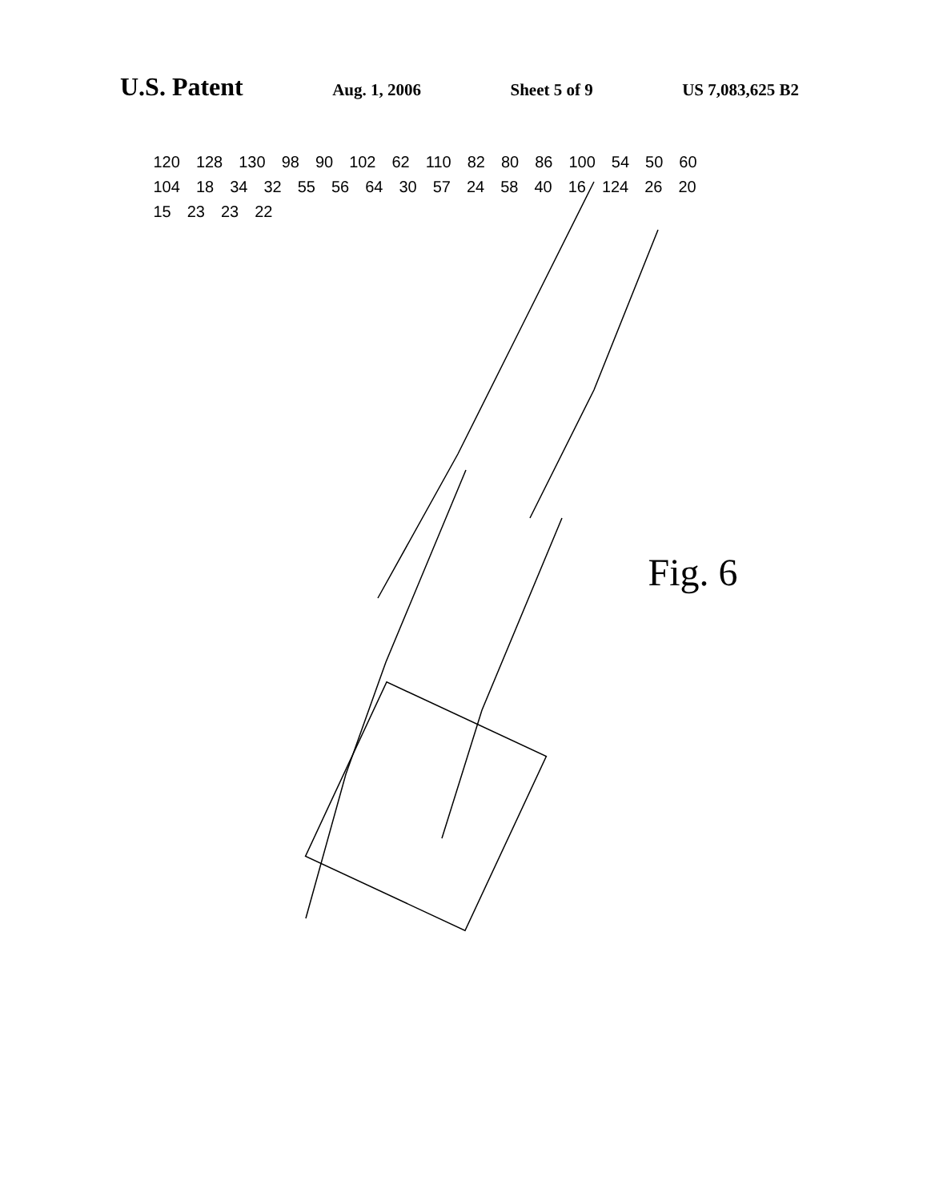U.S. Patent Aug. 1, 2006 Sheet 5 of 9 US 7,083,625 B2
120 128 130 98 90 102 62 110 82 80 86 100 54 50 60 104 18 34 32 55 56 64 30 57 24 58 40 16 124 26 20 15 23 23 22
Fig. 6